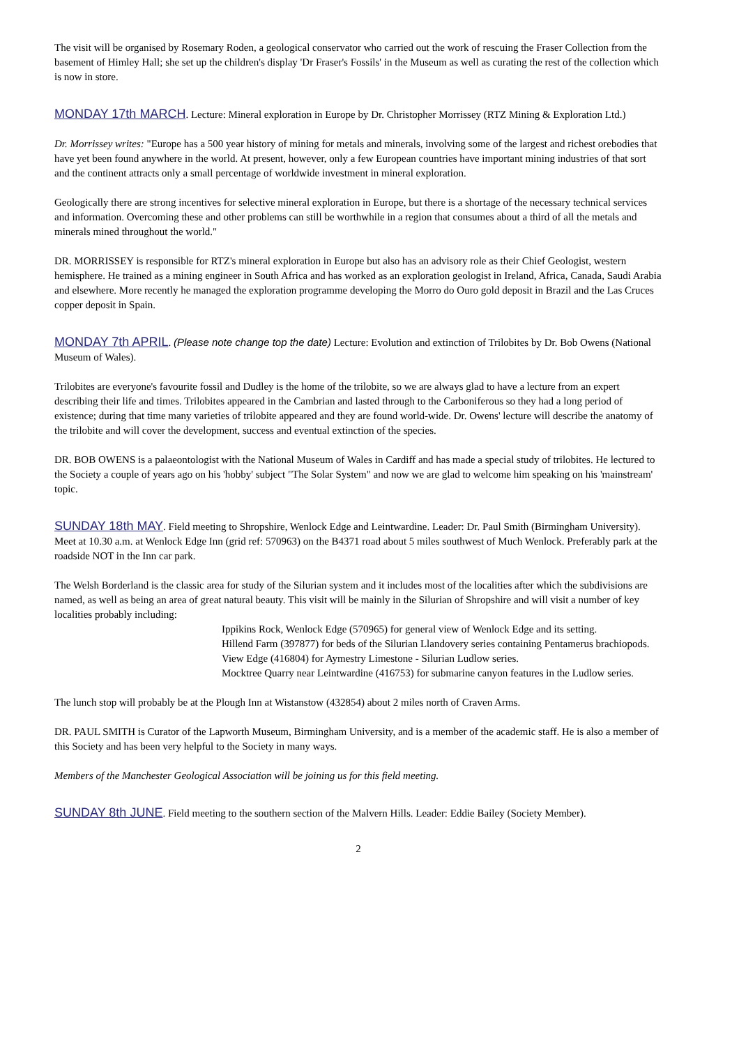The visit will be organised by Rosemary Roden, a geological conservator who carried out the work of rescuing the Fraser Collection from the basement of Himley Hall; she set up the children's display 'Dr Fraser's Fossils' in the Museum as well as curating the rest of the collection which is now in store.
MONDAY 17th MARCH. Lecture: Mineral exploration in Europe by Dr. Christopher Morrissey (RTZ Mining & Exploration Ltd.)
Dr. Morrissey writes: "Europe has a 500 year history of mining for metals and minerals, involving some of the largest and richest orebodies that have yet been found anywhere in the world. At present, however, only a few European countries have important mining industries of that sort and the continent attracts only a small percentage of worldwide investment in mineral exploration.
Geologically there are strong incentives for selective mineral exploration in Europe, but there is a shortage of the necessary technical services and information. Overcoming these and other problems can still be worthwhile in a region that consumes about a third of all the metals and minerals mined throughout the world."
DR. MORRISSEY is responsible for RTZ's mineral exploration in Europe but also has an advisory role as their Chief Geologist, western hemisphere. He trained as a mining engineer in South Africa and has worked as an exploration geologist in Ireland, Africa, Canada, Saudi Arabia and elsewhere. More recently he managed the exploration programme developing the Morro do Ouro gold deposit in Brazil and the Las Cruces copper deposit in Spain.
MONDAY 7th APRIL. (Please note change top the date) Lecture: Evolution and extinction of Trilobites by Dr. Bob Owens (National Museum of Wales).
Trilobites are everyone's favourite fossil and Dudley is the home of the trilobite, so we are always glad to have a lecture from an expert describing their life and times. Trilobites appeared in the Cambrian and lasted through to the Carboniferous so they had a long period of existence; during that time many varieties of trilobite appeared and they are found world-wide. Dr. Owens' lecture will describe the anatomy of the trilobite and will cover the development, success and eventual extinction of the species.
DR. BOB OWENS is a palaeontologist with the National Museum of Wales in Cardiff and has made a special study of trilobites. He lectured to the Society a couple of years ago on his 'hobby' subject "The Solar System" and now we are glad to welcome him speaking on his 'mainstream' topic.
SUNDAY 18th MAY. Field meeting to Shropshire, Wenlock Edge and Leintwardine. Leader: Dr. Paul Smith (Birmingham University).
Meet at 10.30 a.m. at Wenlock Edge Inn (grid ref: 570963) on the B4371 road about 5 miles southwest of Much Wenlock. Preferably park at the roadside NOT in the Inn car park.
The Welsh Borderland is the classic area for study of the Silurian system and it includes most of the localities after which the subdivisions are named, as well as being an area of great natural beauty. This visit will be mainly in the Silurian of Shropshire and will visit a number of key localities probably including:
Ippikins Rock, Wenlock Edge (570965) for general view of Wenlock Edge and its setting.
Hillend Farm (397877) for beds of the Silurian Llandovery series containing Pentamerus brachiopods.
View Edge (416804) for Aymestry Limestone - Silurian Ludlow series.
Mocktree Quarry near Leintwardine (416753) for submarine canyon features in the Ludlow series.
The lunch stop will probably be at the Plough Inn at Wistanstow (432854) about 2 miles north of Craven Arms.
DR. PAUL SMITH is Curator of the Lapworth Museum, Birmingham University, and is a member of the academic staff. He is also a member of this Society and has been very helpful to the Society in many ways.
Members of the Manchester Geological Association will be joining us for this field meeting.
SUNDAY 8th JUNE. Field meeting to the southern section of the Malvern Hills. Leader: Eddie Bailey (Society Member).
2